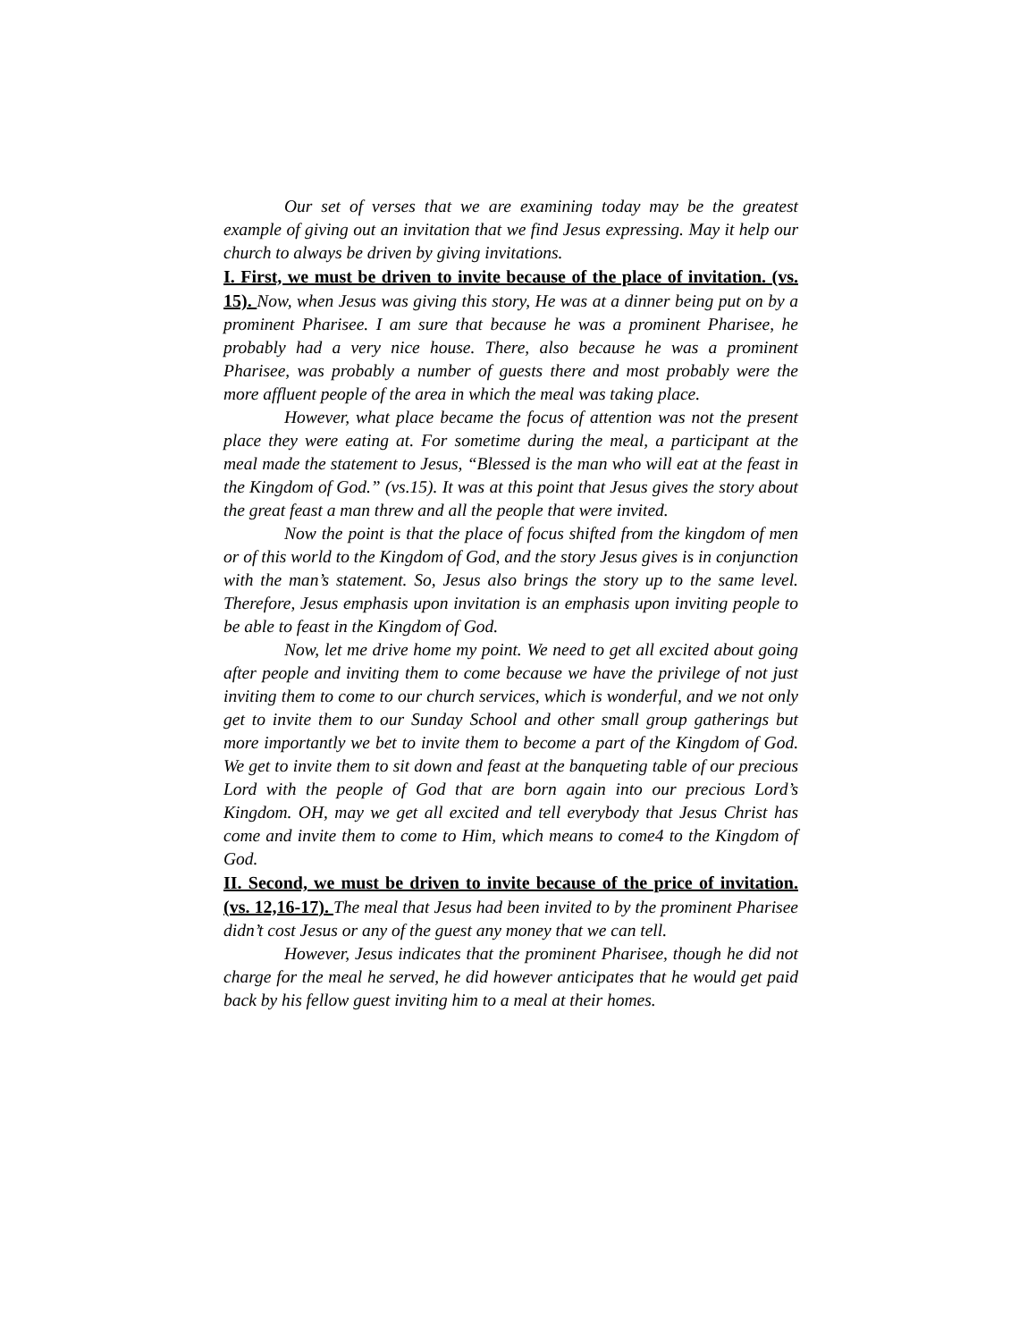Our set of verses that we are examining today may be the greatest example of giving out an invitation that we find Jesus expressing. May it help our church to always be driven by giving invitations.
I. First, we must be driven to invite because of the place of invitation. (vs. 15). Now, when Jesus was giving this story, He was at a dinner being put on by a prominent Pharisee. I am sure that because he was a prominent Pharisee, he probably had a very nice house. There, also because he was a prominent Pharisee, was probably a number of guests there and most probably were the more affluent people of the area in which the meal was taking place.
However, what place became the focus of attention was not the present place they were eating at. For sometime during the meal, a participant at the meal made the statement to Jesus, “Blessed is the man who will eat at the feast in the Kingdom of God.” (vs.15). It was at this point that Jesus gives the story about the great feast a man threw and all the people that were invited.
Now the point is that the place of focus shifted from the kingdom of men or of this world to the Kingdom of God, and the story Jesus gives is in conjunction with the man’s statement. So, Jesus also brings the story up to the same level. Therefore, Jesus emphasis upon invitation is an emphasis upon inviting people to be able to feast in the Kingdom of God.
Now, let me drive home my point. We need to get all excited about going after people and inviting them to come because we have the privilege of not just inviting them to come to our church services, which is wonderful, and we not only get to invite them to our Sunday School and other small group gatherings but more importantly we bet to invite them to become a part of the Kingdom of God. We get to invite them to sit down and feast at the banqueting table of our precious Lord with the people of God that are born again into our precious Lord’s Kingdom. OH, may we get all excited and tell everybody that Jesus Christ has come and invite them to come to Him, which means to come4 to the Kingdom of God.
II. Second, we must be driven to invite because of the price of invitation. (vs. 12,16-17). The meal that Jesus had been invited to by the prominent Pharisee didn’t cost Jesus or any of the guest any money that we can tell.
However, Jesus indicates that the prominent Pharisee, though he did not charge for the meal he served, he did however anticipates that he would get paid back by his fellow guest inviting him to a meal at their homes.